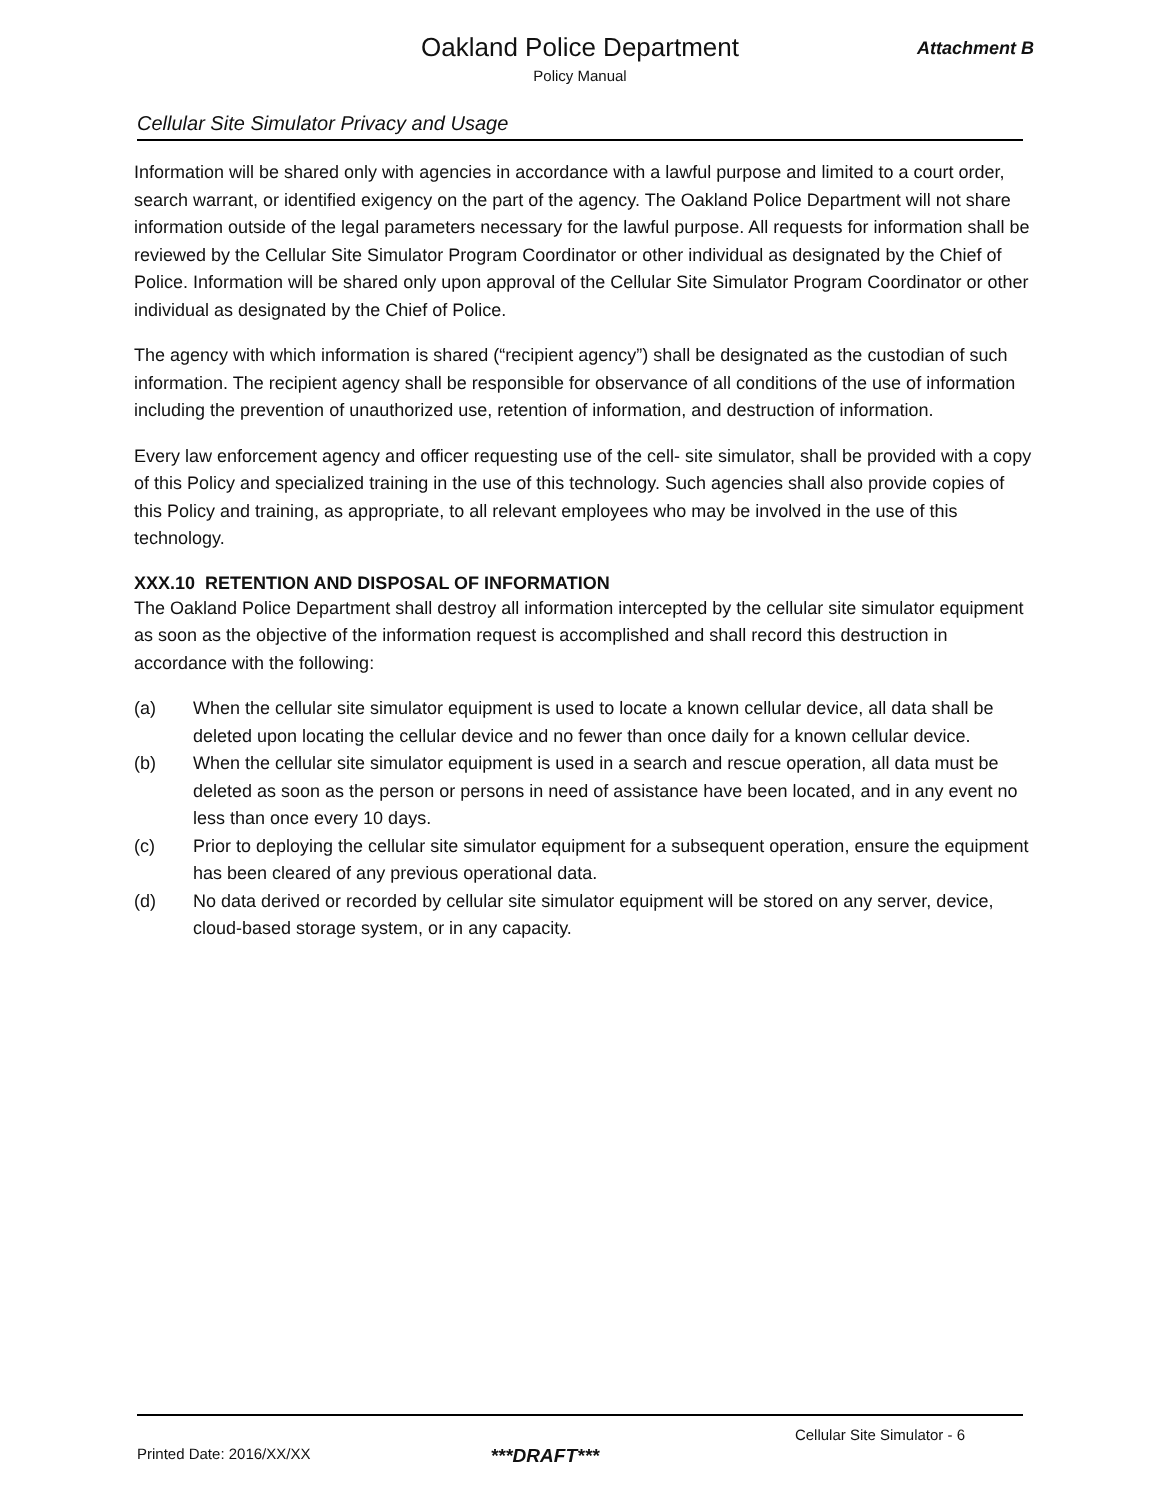Oakland Police Department
Policy Manual
Attachment B
Cellular Site Simulator Privacy and Usage
Information will be shared only with agencies in accordance with a lawful purpose and limited to a court order, search warrant, or identified exigency on the part of the agency. The Oakland Police Department will not share information outside of the legal parameters necessary for the lawful purpose. All requests for information shall be reviewed by the Cellular Site Simulator Program Coordinator or other individual as designated by the Chief of Police. Information will be shared only upon approval of the Cellular Site Simulator Program Coordinator or other individual as designated by the Chief of Police.
The agency with which information is shared (“recipient agency”) shall be designated as the custodian of such information. The recipient agency shall be responsible for observance of all conditions of the use of information including the prevention of unauthorized use, retention of information, and destruction of information.
Every law enforcement agency and officer requesting use of the cell- site simulator, shall be provided with a copy of this Policy and specialized training in the use of this technology. Such agencies shall also provide copies of this Policy and training, as appropriate, to all relevant employees who may be involved in the use of this technology.
XXX.10 RETENTION AND DISPOSAL OF INFORMATION
The Oakland Police Department shall destroy all information intercepted by the cellular site simulator equipment as soon as the objective of the information request is accomplished and shall record this destruction in accordance with the following:
(a) When the cellular site simulator equipment is used to locate a known cellular device, all data shall be deleted upon locating the cellular device and no fewer than once daily for a known cellular device.
(b) When the cellular site simulator equipment is used in a search and rescue operation, all data must be deleted as soon as the person or persons in need of assistance have been located, and in any event no less than once every 10 days.
(c) Prior to deploying the cellular site simulator equipment for a subsequent operation, ensure the equipment has been cleared of any previous operational data.
(d) No data derived or recorded by cellular site simulator equipment will be stored on any server, device, cloud-based storage system, or in any capacity.
Cellular Site Simulator - 6
Printed Date: 2016/XX/XX ***DRAFT***